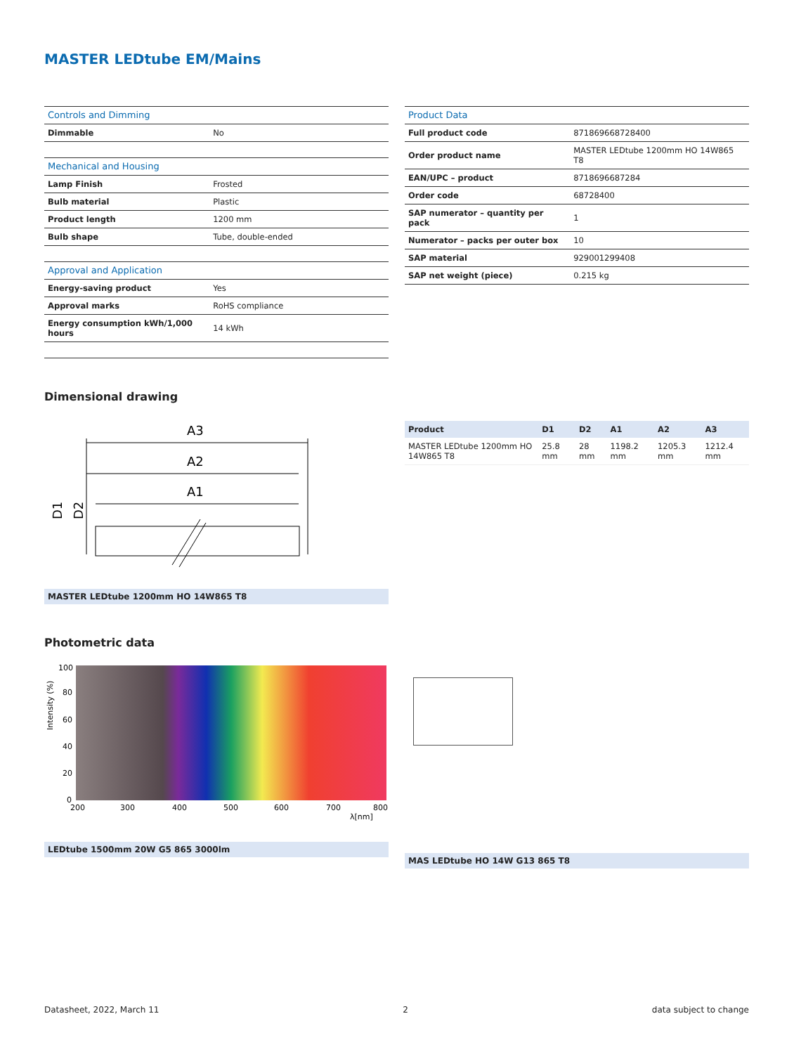MASTER LEDtube EM/Mains
| Controls and Dimming | |
| --- | --- |
| Dimmable | No |
| Mechanical and Housing | |
| Lamp Finish | Frosted |
| Bulb material | Plastic |
| Product length | 1200 mm |
| Bulb shape | Tube, double-ended |
| Approval and Application | |
| Energy-saving product | Yes |
| Approval marks | RoHS compliance |
| Energy consumption kWh/1,000 hours | 14 kWh |
| Product Data | |
| --- | --- |
| Full product code | 871869668728400 |
| Order product name | MASTER LEDtube 1200mm HO 14W865 T8 |
| EAN/UPC – product | 8718696687284 |
| Order code | 68728400 |
| SAP numerator – quantity per pack | 1 |
| Numerator – packs per outer box | 10 |
| SAP material | 929001299408 |
| SAP net weight (piece) | 0.215 kg |
Dimensional drawing
A3
A2
A1
D1
D2
MASTER LEDtube 1200mm HO 14W865 T8
| Product | D1 | D2 | A1 | A2 | A3 |
| --- | --- | --- | --- | --- | --- |
| MASTER LEDtube 1200mm HO 14W865 T8 | 25.8 mm | 28 mm | 1198.2 mm | 1205.3 mm | 1212.4 mm |
Photometric data
100
80
60
40
20
0
200
300
400
500
600
700
800
λ[nm]
Intensity (%)
LEDtube 1500mm 20W G5 865 3000lm
MAS LEDtube HO 14W G13 865 T8
Datasheet, 2022, March 11 2 data subject to change